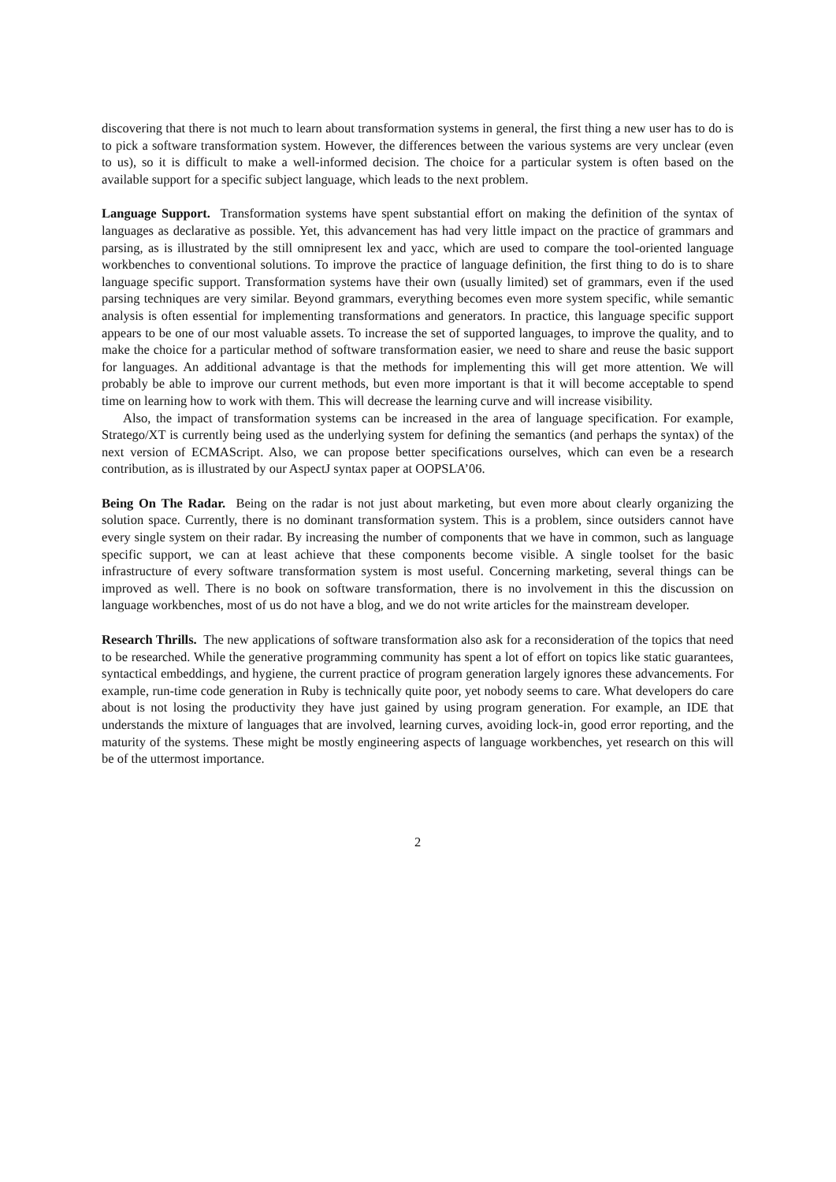discovering that there is not much to learn about transformation systems in general, the first thing a new user has to do is to pick a software transformation system. However, the differences between the various systems are very unclear (even to us), so it is difficult to make a well-informed decision. The choice for a particular system is often based on the available support for a specific subject language, which leads to the next problem.
Language Support. Transformation systems have spent substantial effort on making the definition of the syntax of languages as declarative as possible. Yet, this advancement has had very little impact on the practice of grammars and parsing, as is illustrated by the still omnipresent lex and yacc, which are used to compare the tool-oriented language workbenches to conventional solutions. To improve the practice of language definition, the first thing to do is to share language specific support. Transformation systems have their own (usually limited) set of grammars, even if the used parsing techniques are very similar. Beyond grammars, everything becomes even more system specific, while semantic analysis is often essential for implementing transformations and generators. In practice, this language specific support appears to be one of our most valuable assets. To increase the set of supported languages, to improve the quality, and to make the choice for a particular method of software transformation easier, we need to share and reuse the basic support for languages. An additional advantage is that the methods for implementing this will get more attention. We will probably be able to improve our current methods, but even more important is that it will become acceptable to spend time on learning how to work with them. This will decrease the learning curve and will increase visibility.
Also, the impact of transformation systems can be increased in the area of language specification. For example, Stratego/XT is currently being used as the underlying system for defining the semantics (and perhaps the syntax) of the next version of ECMAScript. Also, we can propose better specifications ourselves, which can even be a research contribution, as is illustrated by our AspectJ syntax paper at OOPSLA’06.
Being On The Radar. Being on the radar is not just about marketing, but even more about clearly organizing the solution space. Currently, there is no dominant transformation system. This is a problem, since outsiders cannot have every single system on their radar. By increasing the number of components that we have in common, such as language specific support, we can at least achieve that these components become visible. A single toolset for the basic infrastructure of every software transformation system is most useful. Concerning marketing, several things can be improved as well. There is no book on software transformation, there is no involvement in this the discussion on language workbenches, most of us do not have a blog, and we do not write articles for the mainstream developer.
Research Thrills. The new applications of software transformation also ask for a reconsideration of the topics that need to be researched. While the generative programming community has spent a lot of effort on topics like static guarantees, syntactical embeddings, and hygiene, the current practice of program generation largely ignores these advancements. For example, run-time code generation in Ruby is technically quite poor, yet nobody seems to care. What developers do care about is not losing the productivity they have just gained by using program generation. For example, an IDE that understands the mixture of languages that are involved, learning curves, avoiding lock-in, good error reporting, and the maturity of the systems. These might be mostly engineering aspects of language workbenches, yet research on this will be of the uttermost importance.
2